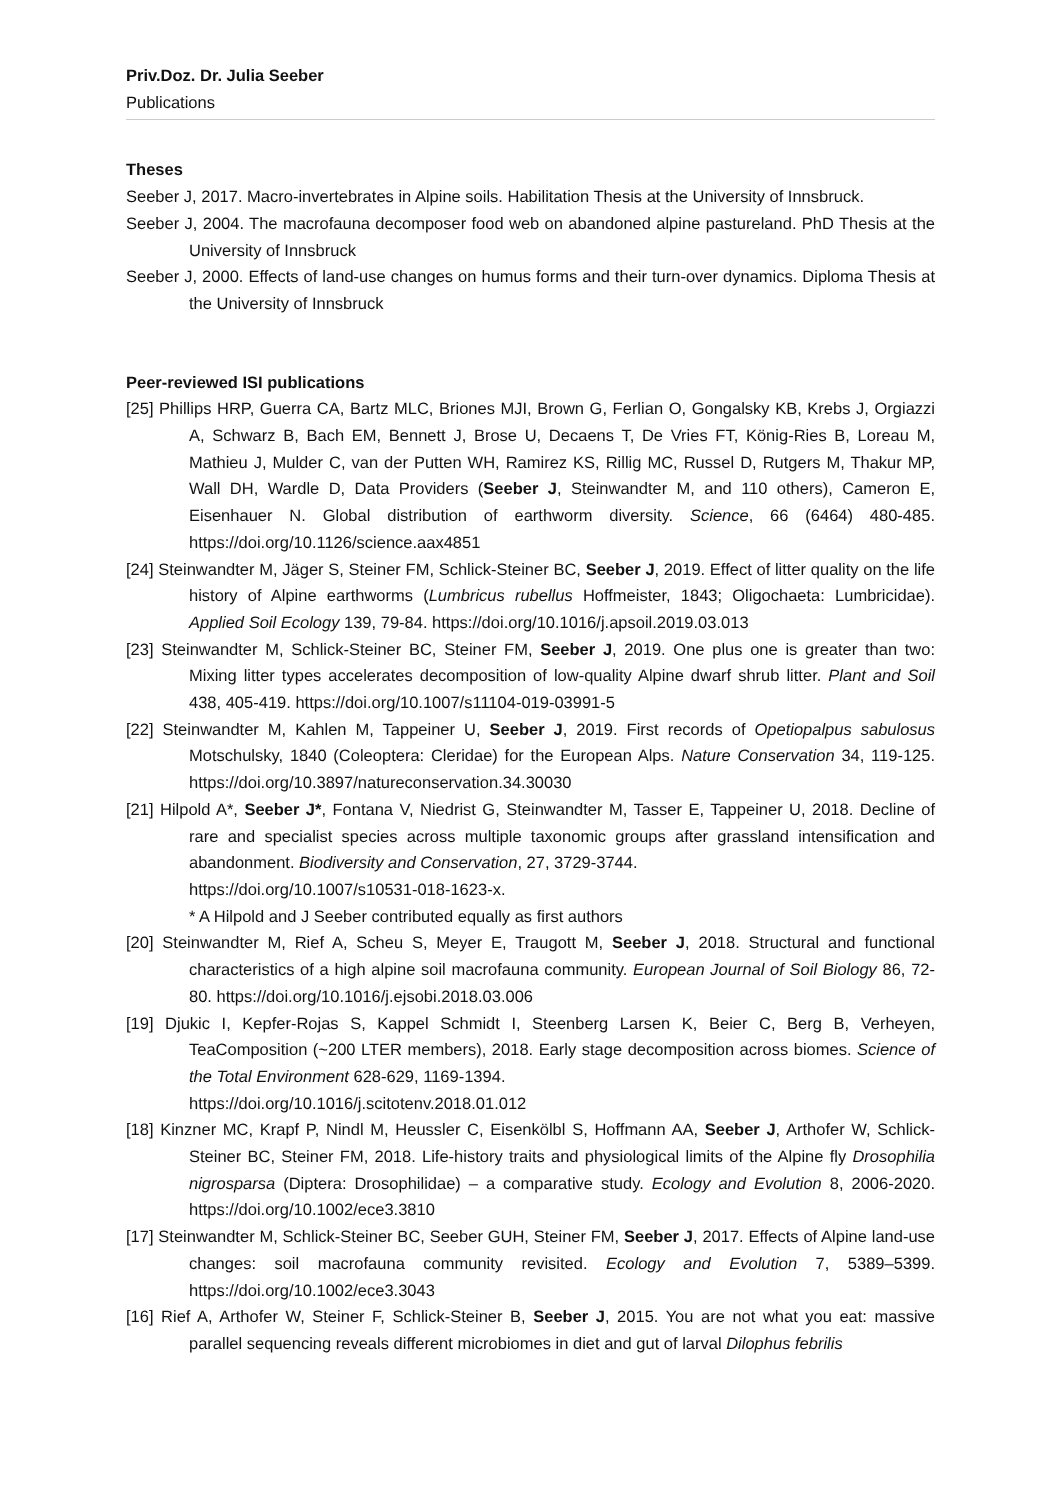Priv.Doz. Dr. Julia Seeber
Publications
Theses
Seeber J, 2017. Macro-invertebrates in Alpine soils. Habilitation Thesis at the University of Innsbruck.
Seeber J, 2004. The macrofauna decomposer food web on abandoned alpine pastureland. PhD Thesis at the University of Innsbruck
Seeber J, 2000. Effects of land-use changes on humus forms and their turn-over dynamics. Diploma Thesis at the University of Innsbruck
Peer-reviewed ISI publications
[25] Phillips HRP, Guerra CA, Bartz MLC, Briones MJI, Brown G, Ferlian O, Gongalsky KB, Krebs J, Orgiazzi A, Schwarz B, Bach EM, Bennett J, Brose U, Decaens T, De Vries FT, König-Ries B, Loreau M, Mathieu J, Mulder C, van der Putten WH, Ramirez KS, Rillig MC, Russel D, Rutgers M, Thakur MP, Wall DH, Wardle D, Data Providers (Seeber J, Steinwandter M, and 110 others), Cameron E, Eisenhauer N. Global distribution of earthworm diversity. Science, 66 (6464) 480-485. https://doi.org/10.1126/science.aax4851
[24] Steinwandter M, Jäger S, Steiner FM, Schlick-Steiner BC, Seeber J, 2019. Effect of litter quality on the life history of Alpine earthworms (Lumbricus rubellus Hoffmeister, 1843; Oligochaeta: Lumbricidae). Applied Soil Ecology 139, 79-84. https://doi.org/10.1016/j.apsoil.2019.03.013
[23] Steinwandter M, Schlick-Steiner BC, Steiner FM, Seeber J, 2019. One plus one is greater than two: Mixing litter types accelerates decomposition of low-quality Alpine dwarf shrub litter. Plant and Soil 438, 405-419. https://doi.org/10.1007/s11104-019-03991-5
[22] Steinwandter M, Kahlen M, Tappeiner U, Seeber J, 2019. First records of Opetiopalpus sabulosus Motschulsky, 1840 (Coleoptera: Cleridae) for the European Alps. Nature Conservation 34, 119-125. https://doi.org/10.3897/natureconservation.34.30030
[21] Hilpold A*, Seeber J*, Fontana V, Niedrist G, Steinwandter M, Tasser E, Tappeiner U, 2018. Decline of rare and specialist species across multiple taxonomic groups after grassland intensification and abandonment. Biodiversity and Conservation, 27, 3729-3744.
https://doi.org/10.1007/s10531-018-1623-x.
* A Hilpold and J Seeber contributed equally as first authors
[20] Steinwandter M, Rief A, Scheu S, Meyer E, Traugott M, Seeber J, 2018. Structural and functional characteristics of a high alpine soil macrofauna community. European Journal of Soil Biology 86, 72-80. https://doi.org/10.1016/j.ejsobi.2018.03.006
[19] Djukic I, Kepfer-Rojas S, Kappel Schmidt I, Steenberg Larsen K, Beier C, Berg B, Verheyen, TeaComposition (~200 LTER members), 2018. Early stage decomposition across biomes. Science of the Total Environment 628-629, 1169-1394.
https://doi.org/10.1016/j.scitotenv.2018.01.012
[18] Kinzner MC, Krapf P, Nindl M, Heussler C, Eisenkölbl S, Hoffmann AA, Seeber J, Arthofer W, Schlick-Steiner BC, Steiner FM, 2018. Life-history traits and physiological limits of the Alpine fly Drosophilia nigrosparsa (Diptera: Drosophilidae) – a comparative study. Ecology and Evolution 8, 2006-2020. https://doi.org/10.1002/ece3.3810
[17] Steinwandter M, Schlick-Steiner BC, Seeber GUH, Steiner FM, Seeber J, 2017. Effects of Alpine land-use changes: soil macrofauna community revisited. Ecology and Evolution 7, 5389–5399. https://doi.org/10.1002/ece3.3043
[16] Rief A, Arthofer W, Steiner F, Schlick-Steiner B, Seeber J, 2015. You are not what you eat: massive parallel sequencing reveals different microbiomes in diet and gut of larval Dilophus febrilis